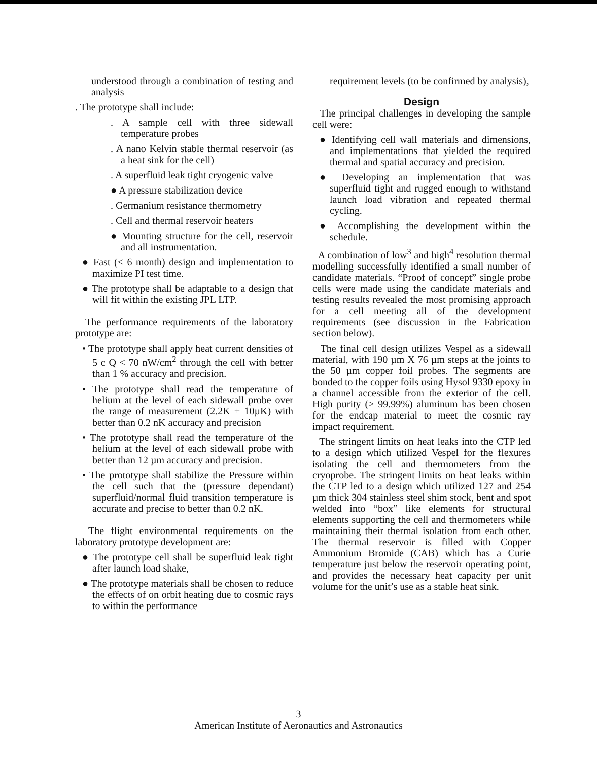understood through a combination of testing and analysis
. The prototype shall include:
. A sample cell with three sidewall temperature probes
. A nano Kelvin stable thermal reservoir (as a heat sink for the cell)
. A superfluid leak tight cryogenic valve
● A pressure stabilization device
. Germanium resistance thermometry
. Cell and thermal reservoir heaters
● Mounting structure for the cell, reservoir and all instrumentation.
● Fast (< 6 month) design and implementation to maximize PI test time.
● The prototype shall be adaptable to a design that will fit within the existing JPL LTP.
The performance requirements of the laboratory prototype are:
• The prototype shall apply heat current densities of 5 c Q < 70 nW/cm<sup>2</sup> through the cell with better than 1 % accuracy and precision.
• The prototype shall read the temperature of helium at the level of each sidewall probe over the range of measurement (2.2K ± 10µK) with better than 0.2 nK accuracy and precision
• The prototype shall read the temperature of the helium at the level of each sidewall probe with better than 12 µm accuracy and precision.
• The prototype shall stabilize the Pressure within the cell such that the (pressure dependant) superfluid/normal fluid transition temperature is accurate and precise to better than 0.2 nK.
The flight environmental requirements on the laboratory prototype development are:
● The prototype cell shall be superfluid leak tight after launch load shake,
● The prototype materials shall be chosen to reduce the effects of on orbit heating due to cosmic rays to within the performance
requirement levels (to be confirmed by analysis),
Design
The principal challenges in developing the sample cell were:
● Identifying cell wall materials and dimensions, and implementations that yielded the required thermal and spatial accuracy and precision.
● Developing an implementation that was superfluid tight and rugged enough to withstand launch load vibration and repeated thermal cycling.
● Accomplishing the development within the schedule.
A combination of low<sup>3</sup> and high<sup>4</sup> resolution thermal modelling successfully identified a small number of candidate materials. “Proof of concept” single probe cells were made using the candidate materials and testing results revealed the most promising approach for a cell meeting all of the development requirements (see discussion in the Fabrication section below).
The final cell design utilizes Vespel as a sidewall material, with 190 µm X 76 µm steps at the joints to the 50 µm copper foil probes. The segments are bonded to the copper foils using Hysol 9330 epoxy in a channel accessible from the exterior of the cell. High purity (> 99.99%) aluminum has been chosen for the endcap material to meet the cosmic ray impact requirement.
The stringent limits on heat leaks into the CTP led to a design which utilized Vespel for the flexures isolating the cell and thermometers from the cryoprobe. The stringent limits on heat leaks within the CTP led to a design which utilized 127 and 254 µm thick 304 stainless steel shim stock, bent and spot welded into “box” like elements for structural elements supporting the cell and thermometers while maintaining their thermal isolation from each other. The thermal reservoir is filled with Copper Ammonium Bromide (CAB) which has a Curie temperature just below the reservoir operating point, and provides the necessary heat capacity per unit volume for the unit’s use as a stable heat sink.
3
American Institute of Aeronautics and Astronautics